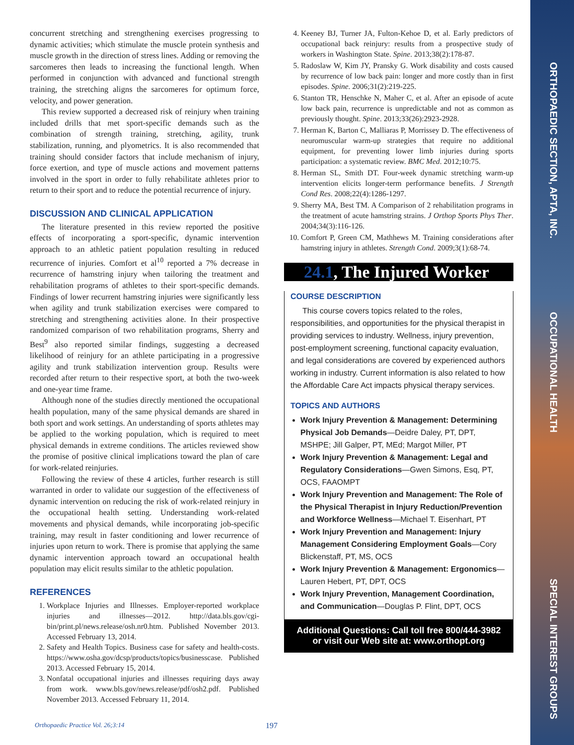concurrent stretching and strengthening exercises progressing to dynamic activities; which stimulate the muscle protein synthesis and muscle growth in the direction of stress lines. Adding or removing the sarcomeres then leads to increasing the functional length. When performed in conjunction with advanced and functional strength training, the stretching aligns the sarcomeres for optimum force, velocity, and power generation.
This review supported a decreased risk of reinjury when training included drills that met sport-specific demands such as the combination of strength training, stretching, agility, trunk stabilization, running, and plyometrics. It is also recommended that training should consider factors that include mechanism of injury, force exertion, and type of muscle actions and movement patterns involved in the sport in order to fully rehabilitate athletes prior to return to their sport and to reduce the potential recurrence of injury.
DISCUSSION AND CLINICAL APPLICATION
The literature presented in this review reported the positive effects of incorporating a sport-specific, dynamic intervention approach to an athletic patient population resulting in reduced recurrence of injuries. Comfort et al<sup>10</sup> reported a 7% decrease in recurrence of hamstring injury when tailoring the treatment and rehabilitation programs of athletes to their sport-specific demands. Findings of lower recurrent hamstring injuries were significantly less when agility and trunk stabilization exercises were compared to stretching and strengthening activities alone. In their prospective randomized comparison of two rehabilitation programs, Sherry and Best<sup>9</sup> also reported similar findings, suggesting a decreased likelihood of reinjury for an athlete participating in a progressive agility and trunk stabilization intervention group. Results were recorded after return to their respective sport, at both the two-week and one-year time frame.
Although none of the studies directly mentioned the occupational health population, many of the same physical demands are shared in both sport and work settings. An understanding of sports athletes may be applied to the working population, which is required to meet physical demands in extreme conditions. The articles reviewed show the promise of positive clinical implications toward the plan of care for work-related reinjuries.
Following the review of these 4 articles, further research is still warranted in order to validate our suggestion of the effectiveness of dynamic intervention on reducing the risk of work-related reinjury in the occupational health setting. Understanding work-related movements and physical demands, while incorporating job-specific training, may result in faster conditioning and lower recurrence of injuries upon return to work. There is promise that applying the same dynamic intervention approach toward an occupational health population may elicit results similar to the athletic population.
REFERENCES
1. Workplace Injuries and Illnesses. Employer-reported workplace injuries and illnesses—2012. http://data.bls.gov/cgi-bin/print.pl/news.release/osh.nr0.htm. Published November 2013. Accessed February 13, 2014.
2. Safety and Health Topics. Business case for safety and health-costs. https://www.osha.gov/dcsp/products/topics/businesscase. Published 2013. Accessed February 15, 2014.
3. Nonfatal occupational injuries and illnesses requiring days away from work. www.bls.gov/news.release/pdf/osh2.pdf. Published November 2013. Accessed February 11, 2014.
4. Keeney BJ, Turner JA, Fulton-Kehoe D, et al. Early predictors of occupational back reinjury: results from a prospective study of workers in Washington State. Spine. 2013;38(2):178-87.
5. Radoslaw W, Kim JY, Pransky G. Work disability and costs caused by recurrence of low back pain: longer and more costly than in first episodes. Spine. 2006;31(2):219-225.
6. Stanton TR, Henschke N, Maher C, et al. After an episode of acute low back pain, recurrence is unpredictable and not as common as previously thought. Spine. 2013;33(26):2923-2928.
7. Herman K, Barton C, Malliaras P, Morrissey D. The effectiveness of neuromuscular warm-up strategies that require no additional equipment, for preventing lower limb injuries during sports participation: a systematic review. BMC Med. 2012;10:75.
8. Herman SL, Smith DT. Four-week dynamic stretching warm-up intervention elicits longer-term performance benefits. J Strength Cond Res. 2008;22(4):1286-1297.
9. Sherry MA, Best TM. A Comparison of 2 rehabilitation programs in the treatment of acute hamstring strains. J Orthop Sports Phys Ther. 2004;34(3):116-126.
10. Comfort P, Green CM, Mathhews M. Training considerations after hamstring injury in athletes. Strength Cond. 2009;3(1):68-74.
24.1, The Injured Worker
COURSE DESCRIPTION
This course covers topics related to the roles, responsibilities, and opportunities for the physical therapist in providing services to industry. Wellness, injury prevention, post-employment screening, functional capacity evaluation, and legal considerations are covered by experienced authors working in industry. Current information is also related to how the Affordable Care Act impacts physical therapy services.
TOPICS AND AUTHORS
Work Injury Prevention & Management: Determining Physical Job Demands—Deidre Daley, PT, DPT, MSHPE; Jill Galper, PT, MEd; Margot Miller, PT
Work Injury Prevention & Management: Legal and Regulatory Considerations—Gwen Simons, Esq, PT, OCS, FAAOMPT
Work Injury Prevention and Management: The Role of the Physical Therapist in Injury Reduction/Prevention and Workforce Wellness—Michael T. Eisenhart, PT
Work Injury Prevention and Management: Injury Management Considering Employment Goals—Cory Blickenstaff, PT, MS, OCS
Work Injury Prevention & Management: Ergonomics—Lauren Hebert, PT, DPT, OCS
Work Injury Prevention, Management Coordination, and Communication—Douglas P. Flint, DPT, OCS
Additional Questions: Call toll free 800/444-3982
or visit our Web site at: www.orthopt.org
Orthopaedic Practice Vol. 26;3:14 197
ORTHOPAEDIC SECTION, APTA, INC.
OCCUPATIONAL HEALTH
SPECIAL INTEREST GROUPS